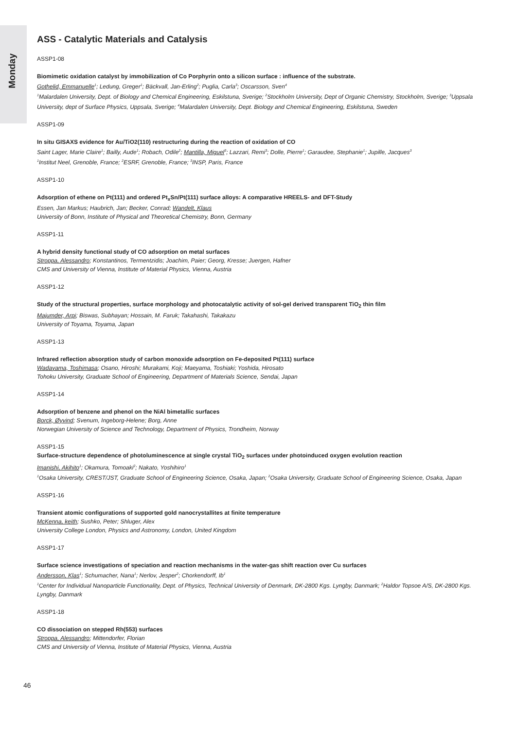Monday
ASS - Catalytic Materials and Catalysis
ASSP1-08
Biomimetic oxidation catalyst by immobilization of Co Porphyrin onto a silicon surface : influence of the substrate.
Gothelid, Emmanuelle<sup>1</sup>; Ledung, Greger<sup>1</sup>; Bäckvall, Jan-Erling<sup>2</sup>; Puglia, Carla<sup>3</sup>; Oscarsson, Sven<sup>4</sup>
<sup>1</sup> Malardalen University, Dept. of Biology and Chemical Engineering, Eskilstuna, Sverige; <sup>2</sup>Stockholm University, Dept of Organic Chemistry, Stockholm, Sverige; <sup>3</sup>Uppsala University, dept of Surface Physics, Uppsala, Sverige; <sup>4</sup>Malardalen University, Dept. Biology and Chemical Engineering, Eskilstuna, Sweden
ASSP1-09
In situ GISAXS evidence for Au/TiO2(110) restructuring during the reaction of oxidation of CO
Saint Lager, Marie Claire<sup>1</sup>; Bailly, Aude<sup>1</sup>; Robach, Odile<sup>2</sup>; Mantilla, Miguel<sup>3</sup>; Lazzari, Remi<sup>3</sup>; Dolle, Pierre<sup>1</sup>; Garaudee, Stephanie<sup>1</sup>; Jupille, Jacques<sup>3</sup>
<sup>1</sup> Institut Neel, Grenoble, France; <sup>2</sup>ESRF, Grenoble, France; <sup>3</sup>INSP, Paris, France
ASSP1-10
Adsorption of ethene on Pt(111) and ordered Pt<sub>x</sub>Sn/Pt(111) surface alloys: A comparative HREELS- and DFT-Study
Essen, Jan Markus; Haubrich, Jan; Becker, Conrad; Wandelt, Klaus
University of Bonn, Institute of Physical and Theoretical Chemistry, Bonn, Germany
ASSP1-11
A hybrid density functional study of CO adsorption on metal surfaces
Stroppa, Alessandro; Konstantinos, Termentzidis; Joachim, Paier; Georg, Kresse; Juergen, Hafner
CMS and University of Vienna, Institute of Material Physics, Vienna, Austria
ASSP1-12
Study of the structural properties, surface morphology and photocatalytic activity of sol-gel derived transparent TiO<sub>2</sub> thin film
Majumder, Arpi; Biswas, Subhayan; Hossain, M. Faruk; Takahashi, Takakazu
University of Toyama, Toyama, Japan
ASSP1-13
Infrared reflection absorption study of carbon monoxide adsorption on Fe-deposited Pt(111) surface
Wadayama, Toshimasa; Osano, Hiroshi; Murakami, Koji; Maeyama, Toshiaki; Yoshida, Hirosato
Tohoku University, Graduate School of Engineering, Department of Materials Science, Sendai, Japan
ASSP1-14
Adsorption of benzene and phenol on the NiAl bimetallic surfaces
Borck, Øyvind; Svenum, Ingeborg-Helene; Borg, Anne
Norwegian University of Science and Technology, Department of Physics, Trondheim, Norway
ASSP1-15
Surface-structure dependence of photoluminescence at single crystal TiO<sub>2</sub> surfaces under photoinduced oxygen evolution reaction
Imanishi, Akihito<sup>1</sup>; Okamura, Tomoaki<sup>2</sup>; Nakato, Yoshihiro<sup>1</sup>
<sup>1</sup> Osaka University, CREST/JST, Graduate School of Engineering Science, Osaka, Japan; <sup>2</sup>Osaka University, Graduate School of Engineering Science, Osaka, Japan
ASSP1-16
Transient atomic configurations of supported gold nanocrystallites at finite temperature
McKenna, keith; Sushko, Peter; Shluger, Alex
University College London, Physics and Astronomy, London, United Kingdom
ASSP1-17
Surface science investigations of speciation and reaction mechanisms in the water-gas shift reaction over Cu surfaces
Andersson, Klas<sup>1</sup>; Schumacher, Nana<sup>1</sup>; Nerlov, Jesper<sup>2</sup>; Chorkendorff, Ib<sup>1</sup>
<sup>1</sup> Center for Individual Nanoparticle Functionality, Dept. of Physics, Technical University of Denmark, DK-2800 Kgs. Lyngby, Danmark; <sup>2</sup>Haldor Topsoe A/S, DK-2800 Kgs. Lyngby, Danmark
ASSP1-18
CO dissociation on stepped Rh(553) surfaces
Stroppa, Alessandro; Mittendorfer, Florian
CMS and University of Vienna, Institute of Material Physics, Vienna, Austria
46